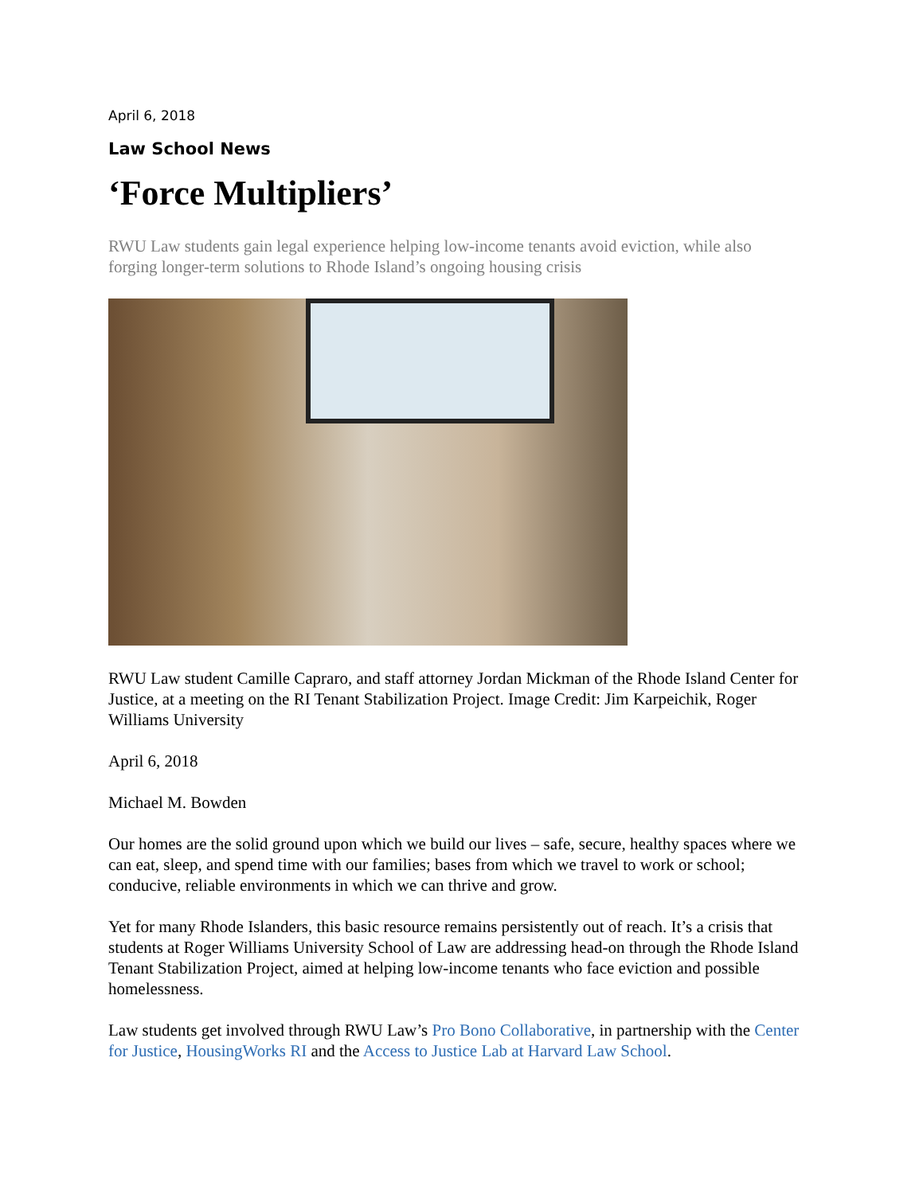April 6, 2018
Law School News
‘Force Multipliers’
RWU Law students gain legal experience helping low-income tenants avoid eviction, while also forging longer-term solutions to Rhode Island’s ongoing housing crisis
RWU Law student Camille Capraro, and staff attorney Jordan Mickman of the Rhode Island Center for Justice, at a meeting on the RI Tenant Stabilization Project. Image Credit: Jim Karpeichik, Roger Williams University
April 6, 2018
Michael M. Bowden
Our homes are the solid ground upon which we build our lives – safe, secure, healthy spaces where we can eat, sleep, and spend time with our families; bases from which we travel to work or school; conducive, reliable environments in which we can thrive and grow.
Yet for many Rhode Islanders, this basic resource remains persistently out of reach. It’s a crisis that students at Roger Williams University School of Law are addressing head-on through the Rhode Island Tenant Stabilization Project, aimed at helping low-income tenants who face eviction and possible homelessness.
Law students get involved through RWU Law’s Pro Bono Collaborative, in partnership with the Center for Justice, HousingWorks RI and the Access to Justice Lab at Harvard Law School.